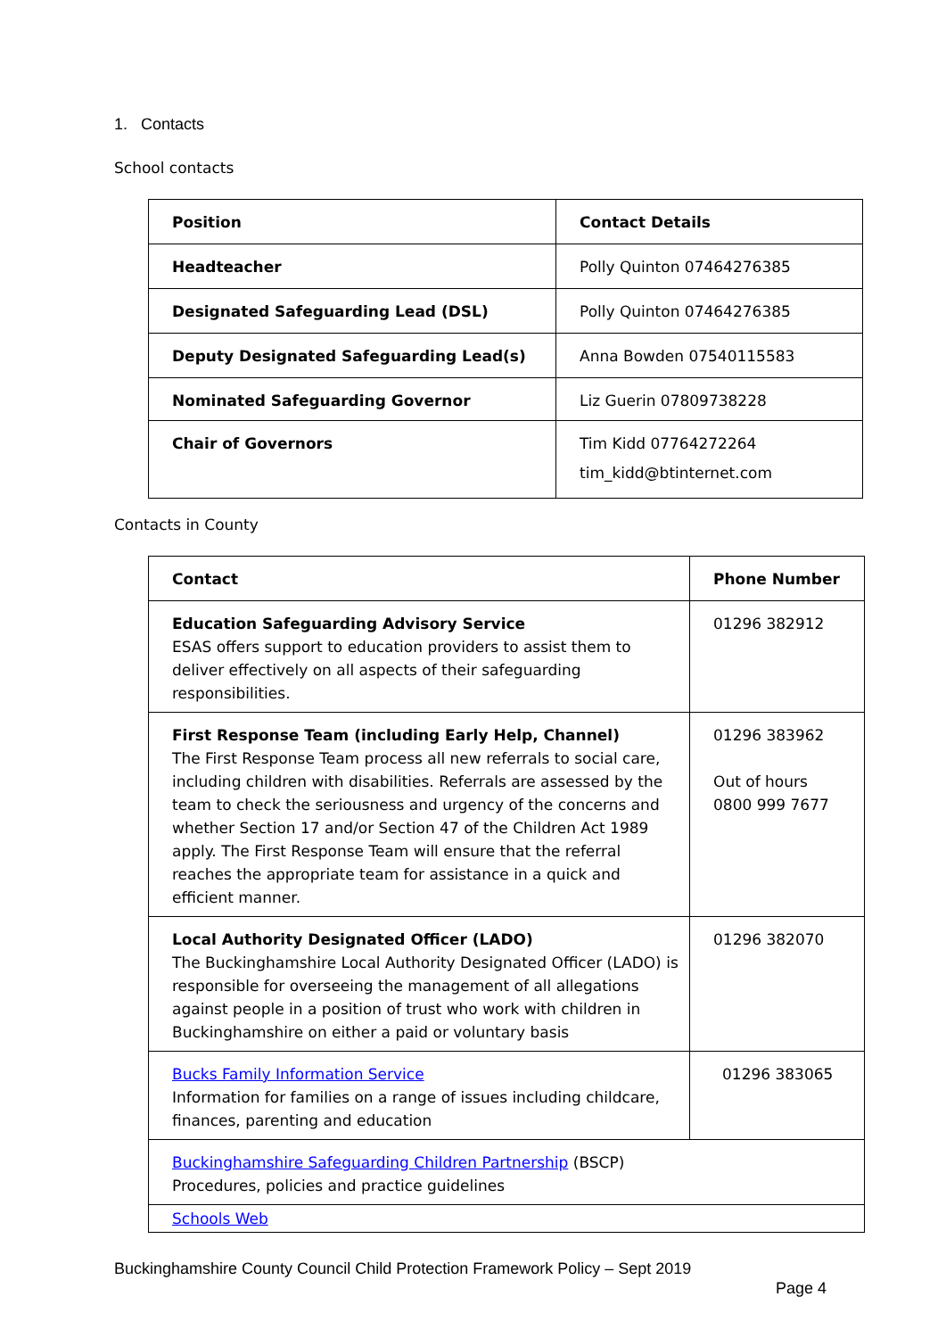1. Contacts
School contacts
| Position | Contact Details |
| --- | --- |
| Headteacher | Polly Quinton 07464276385 |
| Designated Safeguarding Lead (DSL) | Polly Quinton 07464276385 |
| Deputy Designated Safeguarding Lead(s) | Anna Bowden 07540115583 |
| Nominated Safeguarding Governor | Liz Guerin 07809738228 |
| Chair of Governors | Tim Kidd 07764272264 tim_kidd@btinternet.com |
Contacts in County
| Contact | Phone Number |
| --- | --- |
| Education Safeguarding Advisory Service ESAS offers support to education providers to assist them to deliver effectively on all aspects of their safeguarding responsibilities. | 01296 382912 |
| First Response Team (including Early Help, Channel) The First Response Team process all new referrals to social care, including children with disabilities. Referrals are assessed by the team to check the seriousness and urgency of the concerns and whether Section 17 and/or Section 47 of the Children Act 1989 apply. The First Response Team will ensure that the referral reaches the appropriate team for assistance in a quick and efficient manner. | 01296 383962 Out of hours 0800 999 7677 |
| Local Authority Designated Officer (LADO) The Buckinghamshire Local Authority Designated Officer (LADO) is responsible for overseeing the management of all allegations against people in a position of trust who work with children in Buckinghamshire on either a paid or voluntary basis | 01296 382070 |
| Bucks Family Information Service Information for families on a range of issues including childcare, finances, parenting and education | 01296 383065 |
| Buckinghamshire Safeguarding Children Partnership (BSCP) Procedures, policies and practice guidelines | |
| Schools Web | |
Buckinghamshire County Council Child Protection Framework Policy – Sept 2019
Page 4